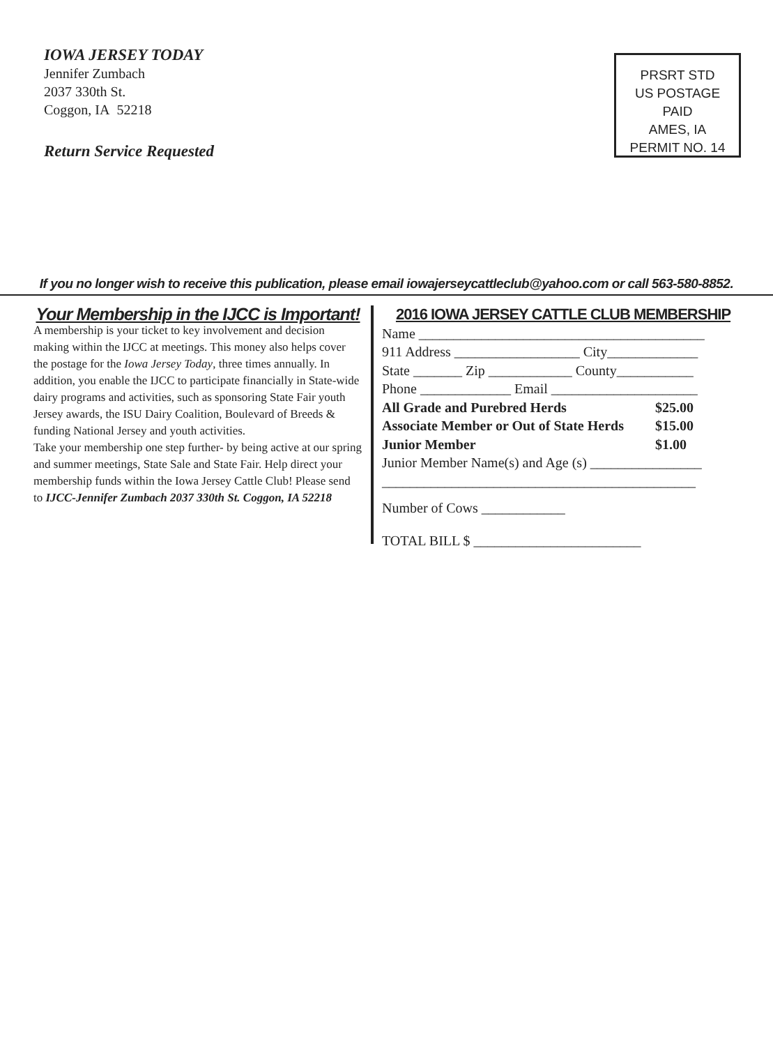IOWA JERSEY TODAY
Jennifer Zumbach
2037 330th St.
Coggon, IA 52218
Return Service Requested
PRSRT STD
US POSTAGE
PAID
AMES, IA
PERMIT NO. 14
If you no longer wish to receive this publication, please email iowajerseycattleclub@yahoo.com or call 563-580-8852.
Your Membership in the IJCC is Important!
A membership is your ticket to key involvement and decision making within the IJCC at meetings. This money also helps cover the postage for the Iowa Jersey Today, three times annually. In addition, you enable the IJCC to participate financially in State-wide dairy programs and activities, such as sponsoring State Fair youth Jersey awards, the ISU Dairy Coalition, Boulevard of Breeds & funding National Jersey and youth activities.
Take your membership one step further- by being active at our spring and summer meetings, State Sale and State Fair. Help direct your membership funds within the Iowa Jersey Cattle Club! Please send to IJCC-Jennifer Zumbach 2037 330th St. Coggon, IA 52218
2016 IOWA JERSEY CATTLE CLUB MEMBERSHIP
Name _________________________________________
911 Address __________________ City_____________
State _______ Zip ____________ County___________
Phone _____________ Email _____________________
All Grade and Purebred Herds $25.00
Associate Member or Out of State Herds $15.00
Junior Member $1.00
Junior Member Name(s) and Age (s) ________________
_____________________________________________
Number of Cows ____________
TOTAL BILL $ ________________________